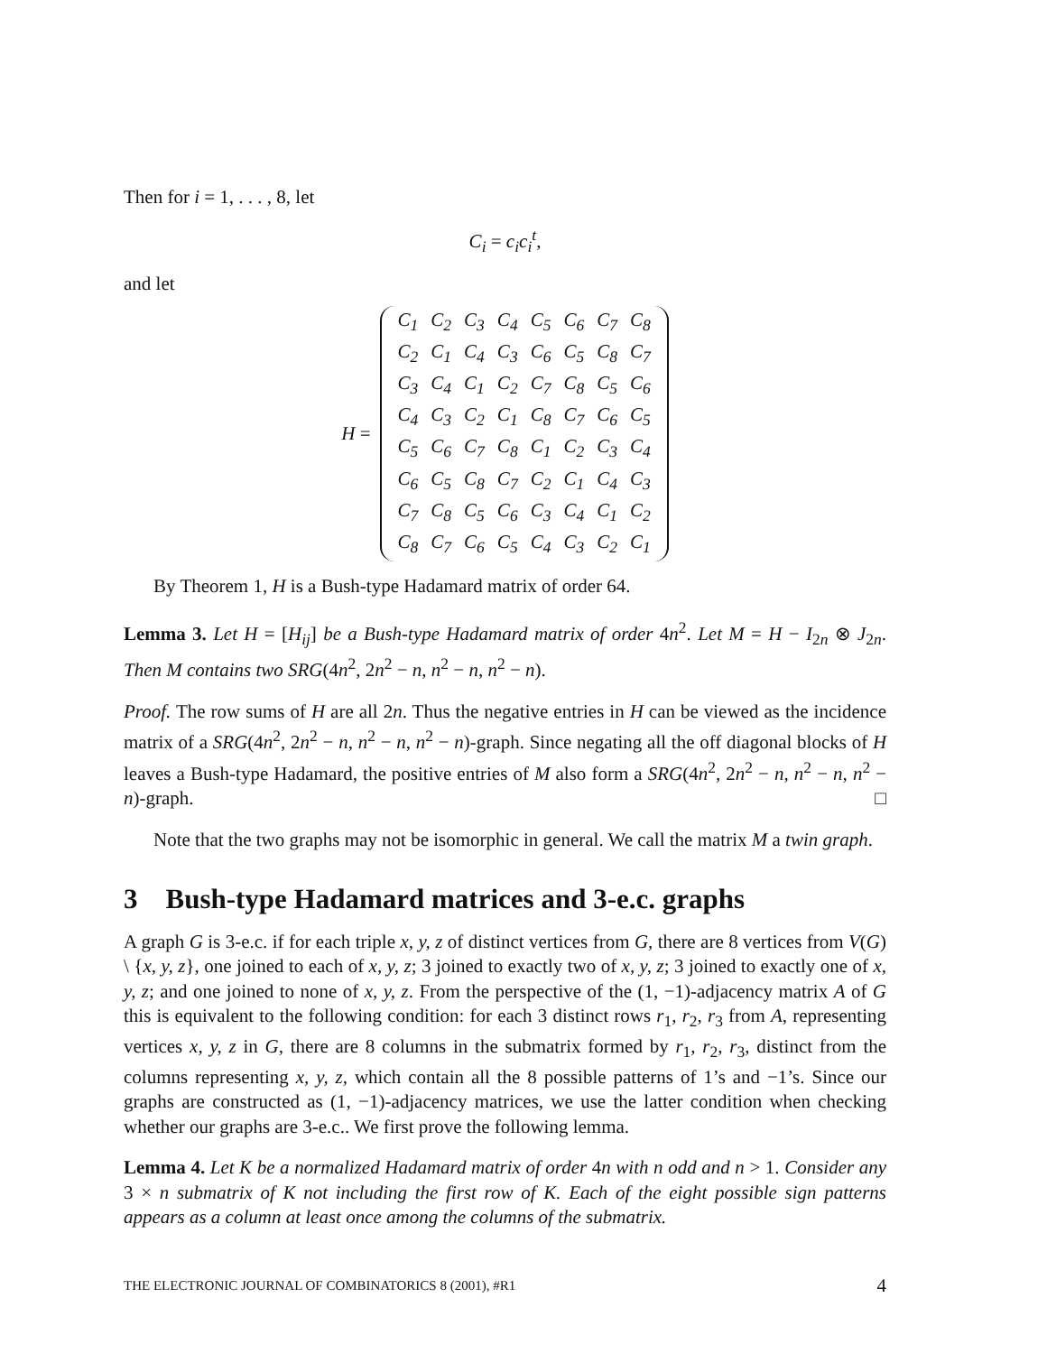Then for i = 1, . . . , 8, let
C<sub>i</sub> = c<sub>i</sub>c<sub>i</sub><sup>t</sup>,
and let
H =
| C<sub>1</sub> | C<sub>2</sub> | C<sub>3</sub> | C<sub>4</sub> | C<sub>5</sub> | C<sub>6</sub> | C<sub>7</sub> | C<sub>8</sub> |
| C<sub>2</sub> | C<sub>1</sub> | C<sub>4</sub> | C<sub>3</sub> | C<sub>6</sub> | C<sub>5</sub> | C<sub>8</sub> | C<sub>7</sub> |
| C<sub>3</sub> | C<sub>4</sub> | C<sub>1</sub> | C<sub>2</sub> | C<sub>7</sub> | C<sub>8</sub> | C<sub>5</sub> | C<sub>6</sub> |
| C<sub>4</sub> | C<sub>3</sub> | C<sub>2</sub> | C<sub>1</sub> | C<sub>8</sub> | C<sub>7</sub> | C<sub>6</sub> | C<sub>5</sub> |
| C<sub>5</sub> | C<sub>6</sub> | C<sub>7</sub> | C<sub>8</sub> | C<sub>1</sub> | C<sub>2</sub> | C<sub>3</sub> | C<sub>4</sub> |
| C<sub>6</sub> | C<sub>5</sub> | C<sub>8</sub> | C<sub>7</sub> | C<sub>2</sub> | C<sub>1</sub> | C<sub>4</sub> | C<sub>3</sub> |
| C<sub>7</sub> | C<sub>8</sub> | C<sub>5</sub> | C<sub>6</sub> | C<sub>3</sub> | C<sub>4</sub> | C<sub>1</sub> | C<sub>2</sub> |
| C<sub>8</sub> | C<sub>7</sub> | C<sub>6</sub> | C<sub>5</sub> | C<sub>4</sub> | C<sub>3</sub> | C<sub>2</sub> | C<sub>1</sub> |
By Theorem 1, H is a Bush-type Hadamard matrix of order 64.
Lemma 3. Let H = [H<sub>ij</sub>] be a Bush-type Hadamard matrix of order 4n<sup>2</sup>. Let M = H − I<sub>2n</sub> ⊗ J<sub>2n</sub>. Then M contains two SRG(4n<sup>2</sup>, 2n<sup>2</sup> − n, n<sup>2</sup> − n, n<sup>2</sup> − n).
Proof. The row sums of H are all 2n. Thus the negative entries in H can be viewed as the incidence matrix of a SRG(4n<sup>2</sup>, 2n<sup>2</sup> − n, n<sup>2</sup> − n, n<sup>2</sup> − n)-graph. Since negating all the off diagonal blocks of H leaves a Bush-type Hadamard, the positive entries of M also form a SRG(4n<sup>2</sup>, 2n<sup>2</sup> − n, n<sup>2</sup> − n, n<sup>2</sup> − n)-graph. □
Note that the two graphs may not be isomorphic in general. We call the matrix M a twin graph.
3 Bush-type Hadamard matrices and 3-e.c. graphs
A graph G is 3-e.c. if for each triple x, y, z of distinct vertices from G, there are 8 vertices from V(G) \ {x, y, z}, one joined to each of x, y, z; 3 joined to exactly two of x, y, z; 3 joined to exactly one of x, y, z; and one joined to none of x, y, z. From the perspective of the (1, −1)-adjacency matrix A of G this is equivalent to the following condition: for each 3 distinct rows r<sub>1</sub>, r<sub>2</sub>, r<sub>3</sub> from A, representing vertices x, y, z in G, there are 8 columns in the submatrix formed by r<sub>1</sub>, r<sub>2</sub>, r<sub>3</sub>, distinct from the columns representing x, y, z, which contain all the 8 possible patterns of 1’s and −1’s. Since our graphs are constructed as (1, −1)-adjacency matrices, we use the latter condition when checking whether our graphs are 3-e.c.. We first prove the following lemma.
Lemma 4. Let K be a normalized Hadamard matrix of order 4n with n odd and n > 1. Consider any 3 × n submatrix of K not including the first row of K. Each of the eight possible sign patterns appears as a column at least once among the columns of the submatrix.
THE ELECTRONIC JOURNAL OF COMBINATORICS 8 (2001), #R1 4